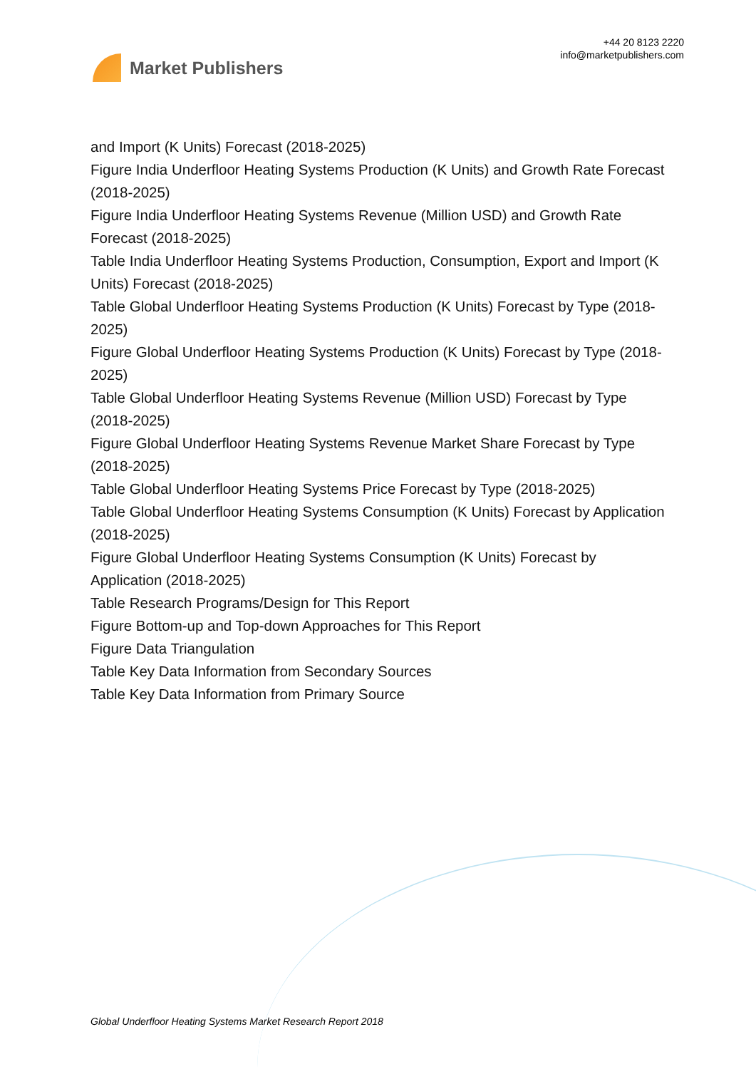Market Publishers
+44 20 8123 2220
info@marketpublishers.com
and Import (K Units) Forecast (2018-2025)
Figure India Underfloor Heating Systems Production (K Units) and Growth Rate Forecast (2018-2025)
Figure India Underfloor Heating Systems Revenue (Million USD) and Growth Rate Forecast (2018-2025)
Table India Underfloor Heating Systems Production, Consumption, Export and Import (K Units) Forecast (2018-2025)
Table Global Underfloor Heating Systems Production (K Units) Forecast by Type (2018-2025)
Figure Global Underfloor Heating Systems Production (K Units) Forecast by Type (2018-2025)
Table Global Underfloor Heating Systems Revenue (Million USD) Forecast by Type (2018-2025)
Figure Global Underfloor Heating Systems Revenue Market Share Forecast by Type (2018-2025)
Table Global Underfloor Heating Systems Price Forecast by Type (2018-2025)
Table Global Underfloor Heating Systems Consumption (K Units) Forecast by Application (2018-2025)
Figure Global Underfloor Heating Systems Consumption (K Units) Forecast by Application (2018-2025)
Table Research Programs/Design for This Report
Figure Bottom-up and Top-down Approaches for This Report
Figure Data Triangulation
Table Key Data Information from Secondary Sources
Table Key Data Information from Primary Source
Global Underfloor Heating Systems Market Research Report 2018